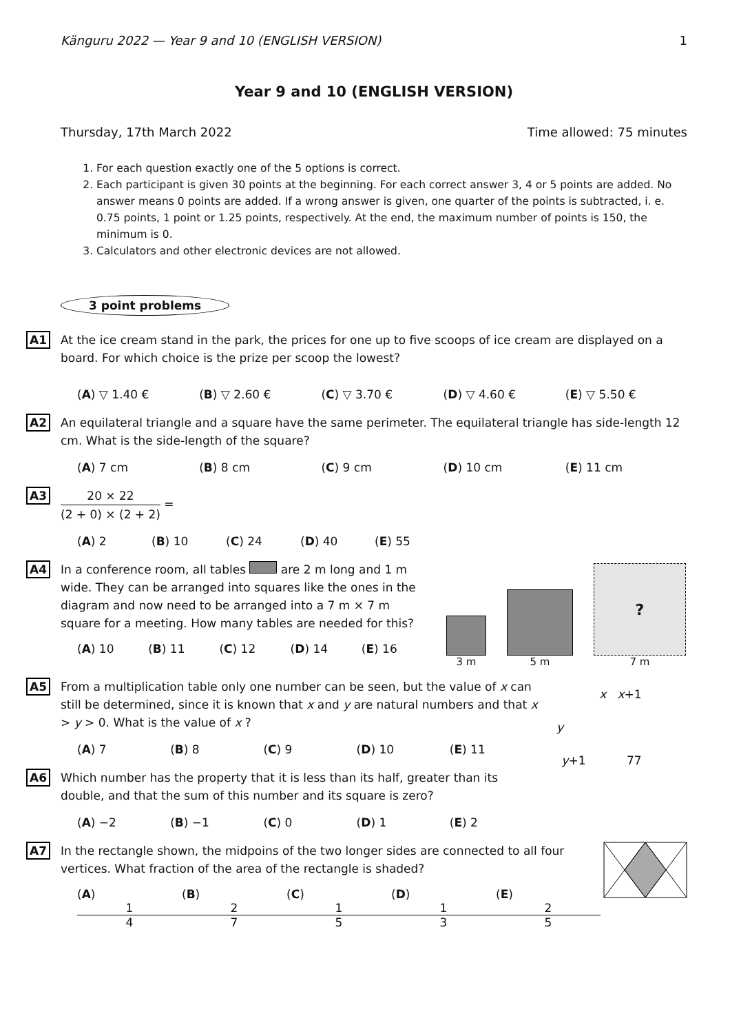Känguru 2022 — Year 9 and 10 (ENGLISH VERSION) 1
Year 9 and 10 (ENGLISH VERSION)
Thursday, 17th March 2022 Time allowed: 75 minutes
1. For each question exactly one of the 5 options is correct.
2. Each participant is given 30 points at the beginning. For each correct answer 3, 4 or 5 points are added. No answer means 0 points are added. If a wrong answer is given, one quarter of the points is subtracted, i. e. 0.75 points, 1 point or 1.25 points, respectively. At the end, the maximum number of points is 150, the minimum is 0.
3. Calculators and other electronic devices are not allowed.
3 point problems
A1
At the ice cream stand in the park, the prices for one up to five scoops of ice cream are displayed on a board. For which choice is the prize per scoop the lowest?
(A) ▽ 1.40 € (B) ▽ 2.60 € (C) ▽ 3.70 € (D) ▽ 4.60 € (E) ▽ 5.50 €
A2
An equilateral triangle and a square have the same perimeter. The equilateral triangle has side-length 12 cm. What is the side-length of the square?
(A) 7 cm (B) 8 cm (C) 9 cm (D) 10 cm (E) 11 cm
A3
20 × 22 (2 + 0) × (2 + 2) =
(A) 2 (B) 10 (C) 24 (D) 40 (E) 55
A4
In a conference room, all tables are 2 m long and 1 m wide. They can be arranged into squares like the ones in the diagram and now need to be arranged into a 7 m × 7 m square for a meeting. How many tables are needed for this?
(A) 10 (B) 11 (C) 12 (D) 14 (E) 16
3 m
5 m
?
7 m
A5
From a multiplication table only one number can be seen, but the value of x can still be determined, since it is known that x and y are natural numbers and that x > y > 0. What is the value of x ?
(A) 7 (B) 8 (C) 9 (D) 10 (E) 11
A6
Which number has the property that it is less than its half, greater than its double, and that the sum of this number and its square is zero?
(A) −2 (B) −1 (C) 0 (D) 1 (E) 2
x x+1
y
y+1 77
A7
In the rectangle shown, the midpoins of the two longer sides are connected to all four vertices. What fraction of the area of the rectangle is shaded?
(A) 1 4 (B) 2 7 (C) 1 5 (D) 1 3 (E) 2 5